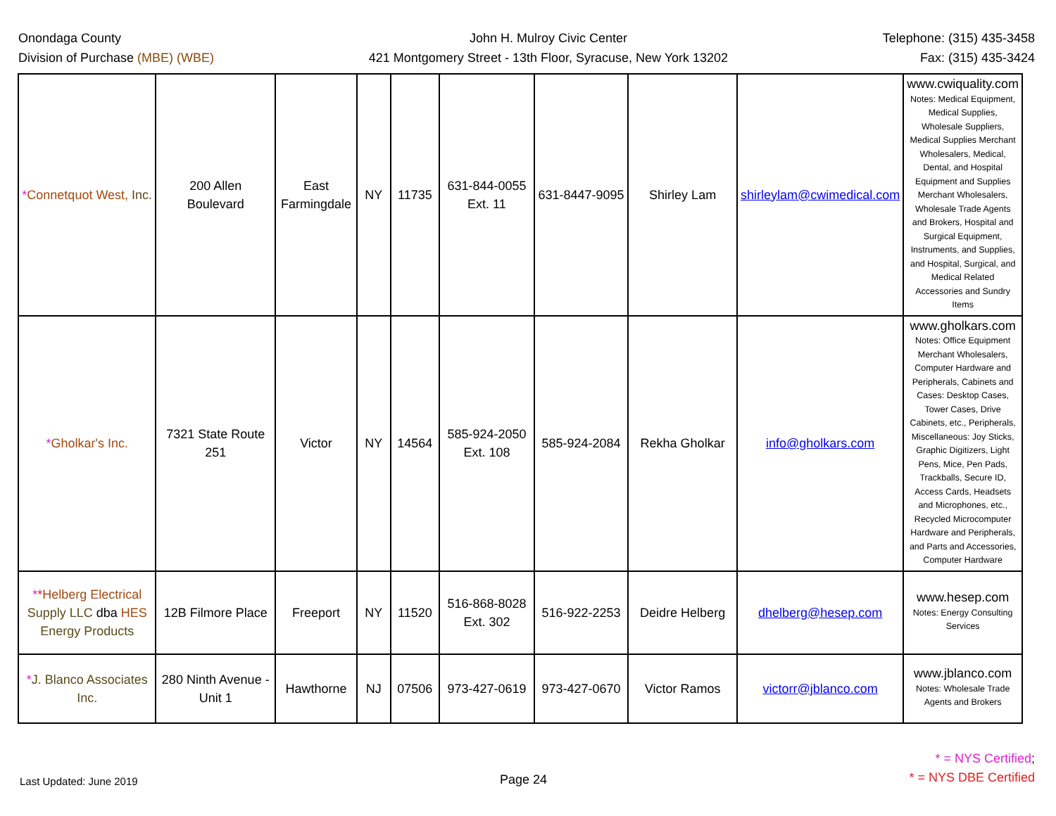Onondaga County
Division of Purchase (MBE) (WBE)
John H. Mulroy Civic Center
421 Montgomery Street - 13th Floor, Syracuse, New York 13202
Telephone: (315) 435-3458
Fax: (315) 435-3424
| * Connetquot West, Inc. | 200 Allen Boulevard | East Farmingdale | NY | 11735 | 631-844-0055 Ext. 11 | 631-8447-9095 | Shirley Lam | shirleylam@cwimedical.com | www.cwiquality.com Notes: Medical Equipment, Medical Supplies, Wholesale Suppliers, Medical Supplies Merchant Wholesalers, Medical, Dental, and Hospital Equipment and Supplies Merchant Wholesalers, Wholesale Trade Agents and Brokers, Hospital and Surgical Equipment, Instruments, and Supplies, and Hospital, Surgical, and Medical Related Accessories and Sundry Items |
| * Gholkar's Inc. | 7321 State Route 251 | Victor | NY | 14564 | 585-924-2050 Ext. 108 | 585-924-2084 | Rekha Gholkar | info@gholkars.com | www.gholkars.com Notes: Office Equipment Merchant Wholesalers, Computer Hardware and Peripherals, Cabinets and Cases: Desktop Cases, Tower Cases, Drive Cabinets, etc., Peripherals, Miscellaneous: Joy Sticks, Graphic Digitizers, Light Pens, Mice, Pen Pads, Trackballs, Secure ID, Access Cards, Headsets and Microphones, etc., Recycled Microcomputer Hardware and Peripherals, and Parts and Accessories, Computer Hardware |
| * * Helberg Electrical Supply LLC dba HES Energy Products | 12B Filmore Place | Freeport | NY | 11520 | 516-868-8028 Ext. 302 | 516-922-2253 | Deidre Helberg | dhelberg@hesep.com | www.hesep.com Notes: Energy Consulting Services |
| * J. Blanco Associates Inc. | 280 Ninth Avenue - Unit 1 | Hawthorne | NJ | 07506 | 973-427-0619 | 973-427-0670 | Victor Ramos | victorr@jblanco.com | www.jblanco.com Notes: Wholesale Trade Agents and Brokers |
Last Updated: June 2019
Page 24
* = NYS Certified;
* = NYS DBE Certified